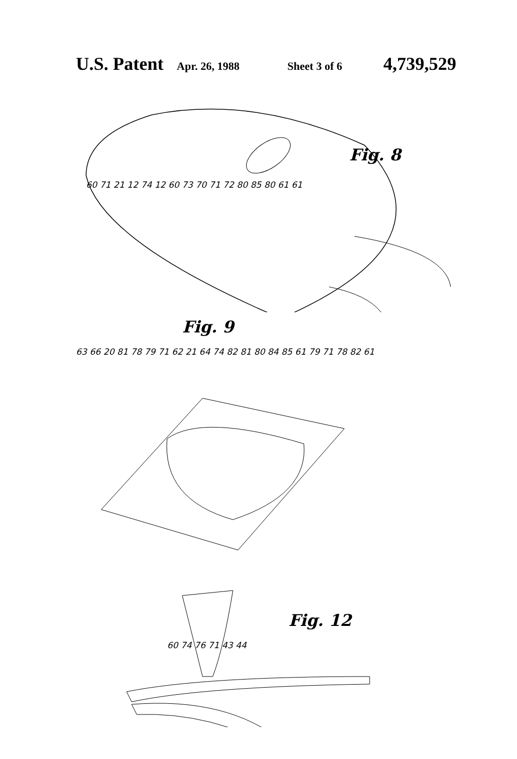U.S. Patent Apr. 26, 1988 Sheet 3 of 6 4,739,529
Fig. 8
60 71 21 12 74 12 60 73 70 71 72 80 85 80 61 61
Fig. 9
63 66 20 81 78 79 71 62 21 64 74 82 81 80 84 85 61 79 71 78 82 61
Fig. 12
60 74 76 71 43 44